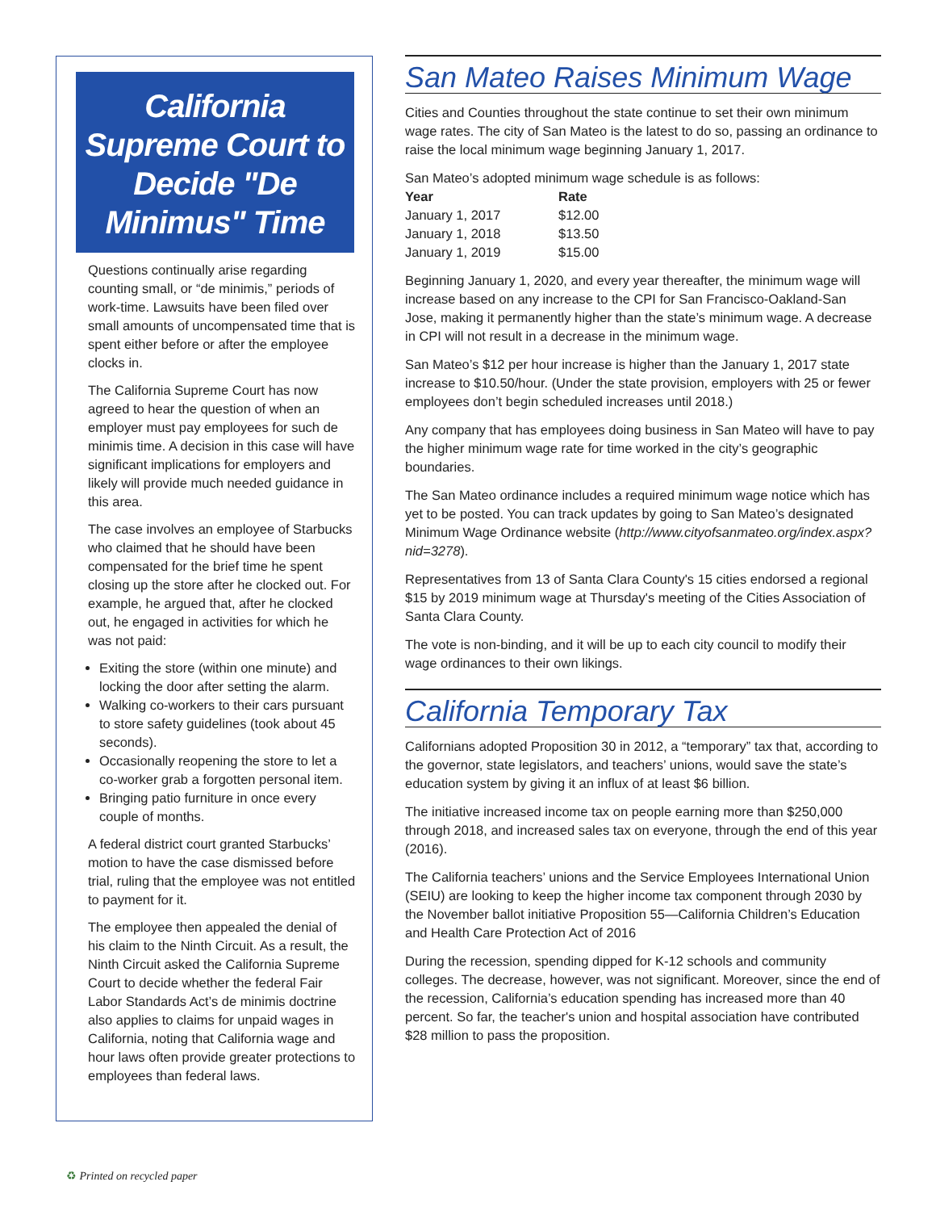California Supreme Court to Decide "De Minimus" Time
Questions continually arise regarding counting small, or “de minimis,” periods of work-time. Lawsuits have been filed over small amounts of uncompensated time that is spent either before or after the employee clocks in.
The California Supreme Court has now agreed to hear the question of when an employer must pay employees for such de minimis time. A decision in this case will have significant implications for employers and likely will provide much needed guidance in this area.
The case involves an employee of Starbucks who claimed that he should have been compensated for the brief time he spent closing up the store after he clocked out. For example, he argued that, after he clocked out, he engaged in activities for which he was not paid:
Exiting the store (within one minute) and locking the door after setting the alarm.
Walking co-workers to their cars pursuant to store safety guidelines (took about 45 seconds).
Occasionally reopening the store to let a co-worker grab a forgotten personal item.
Bringing patio furniture in once every couple of months.
A federal district court granted Starbucks’ motion to have the case dismissed before trial, ruling that the employee was not entitled to payment for it.
The employee then appealed the denial of his claim to the Ninth Circuit. As a result, the Ninth Circuit asked the California Supreme Court to decide whether the federal Fair Labor Standards Act’s de minimis doctrine also applies to claims for unpaid wages in California, noting that California wage and hour laws often provide greater protections to employees than federal laws.
San Mateo Raises Minimum Wage
Cities and Counties throughout the state continue to set their own minimum wage rates. The city of San Mateo is the latest to do so, passing an ordinance to raise the local minimum wage beginning January 1, 2017.
San Mateo’s adopted minimum wage schedule is as follows:
| Year | Rate |
| --- | --- |
| January 1, 2017 | $12.00 |
| January 1, 2018 | $13.50 |
| January 1, 2019 | $15.00 |
Beginning January 1, 2020, and every year thereafter, the minimum wage will increase based on any increase to the CPI for San Francisco-Oakland-San Jose, making it permanently higher than the state’s minimum wage. A decrease in CPI will not result in a decrease in the minimum wage.
San Mateo’s $12 per hour increase is higher than the January 1, 2017 state increase to $10.50/hour. (Under the state provision, employers with 25 or fewer employees don’t begin scheduled increases until 2018.)
Any company that has employees doing business in San Mateo will have to pay the higher minimum wage rate for time worked in the city’s geographic boundaries.
The San Mateo ordinance includes a required minimum wage notice which has yet to be posted. You can track updates by going to San Mateo’s designated Minimum Wage Ordinance website (http://www.cityofsanmateo.org/index.aspx?nid=3278).
Representatives from 13 of Santa Clara County's 15 cities endorsed a regional $15 by 2019 minimum wage at Thursday's meeting of the Cities Association of Santa Clara County.
The vote is non-binding, and it will be up to each city council to modify their wage ordinances to their own likings.
California Temporary Tax
Californians adopted Proposition 30 in 2012, a “temporary” tax that, according to the governor, state legislators, and teachers’ unions, would save the state’s education system by giving it an influx of at least $6 billion.
The initiative increased income tax on people earning more than $250,000 through 2018, and increased sales tax on everyone, through the end of this year (2016).
The California teachers’ unions and the Service Employees International Union (SEIU) are looking to keep the higher income tax component through 2030 by the November ballot initiative Proposition 55—California Children’s Education and Health Care Protection Act of 2016
During the recession, spending dipped for K-12 schools and community colleges. The decrease, however, was not significant. Moreover, since the end of the recession, California’s education spending has increased more than 40 percent. So far, the teacher's union and hospital association have contributed $28 million to pass the proposition.
♻ Printed on recycled paper